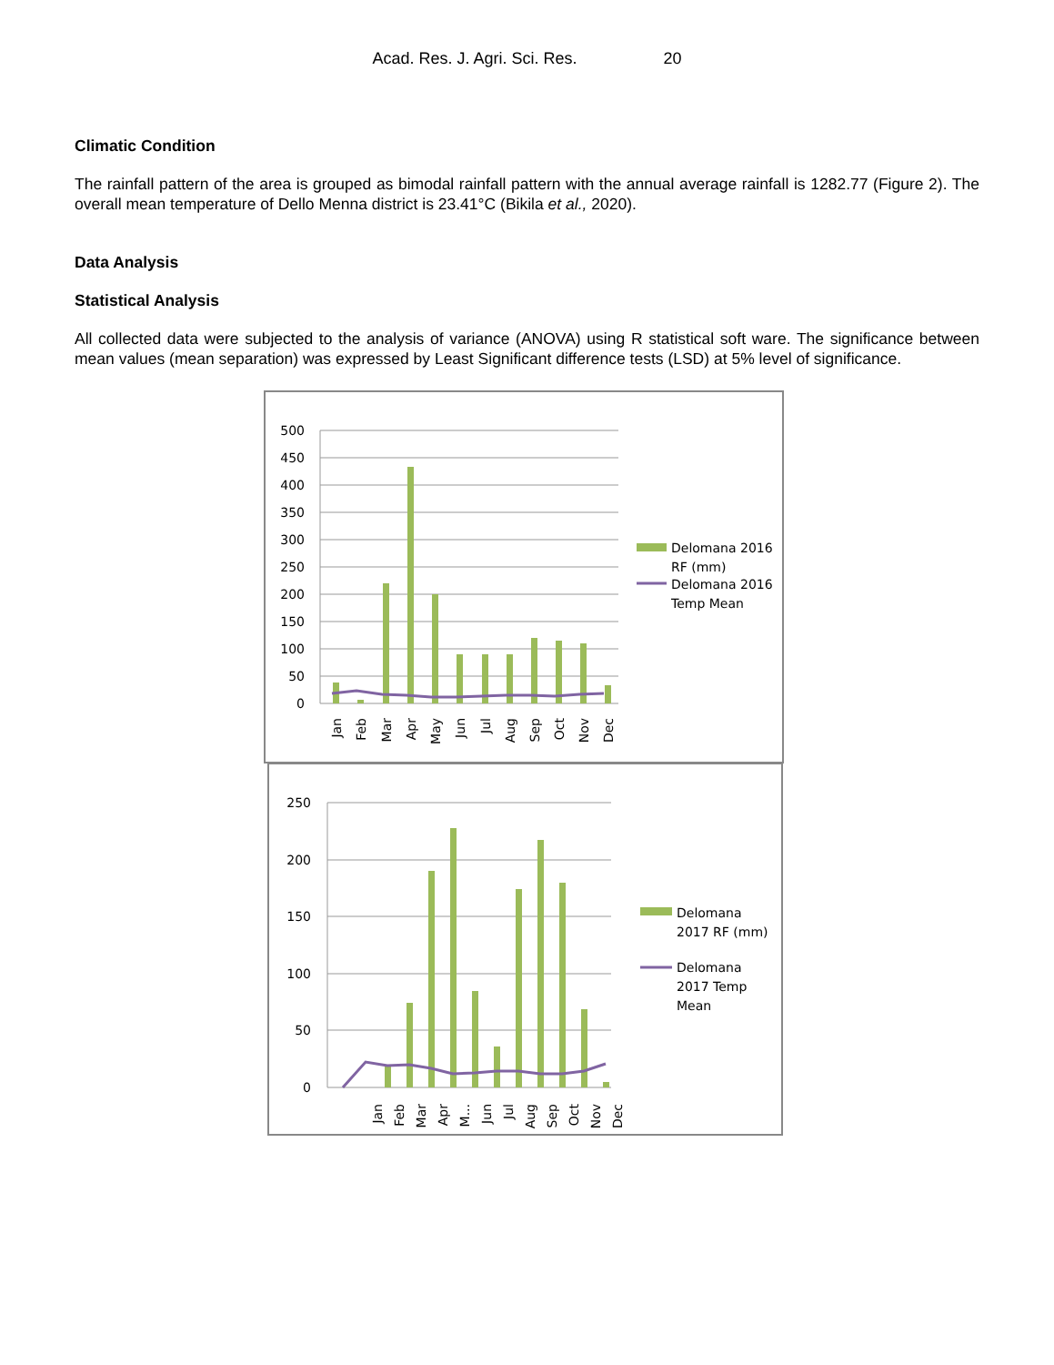Acad. Res. J. Agri. Sci. Res. 20
Climatic Condition
The rainfall pattern of the area is grouped as bimodal rainfall pattern with the annual average rainfall is 1282.77 (Figure 2). The overall mean temperature of Dello Menna district is 23.41°C (Bikila et al., 2020).
Data Analysis
Statistical Analysis
All collected data were subjected to the analysis of variance (ANOVA) using R statistical soft ware. The significance between mean values (mean separation) was expressed by Least Significant difference tests (LSD) at 5% level of significance.
500
450
400
350
300
250
200
150
100
50
0
Jan
Feb
Mar
Apr
May
Jun
Jul
Aug
Sep
Oct
Nov
Dec
Delomana 2016
RF (mm)
Delomana 2016
Temp Mean
250
200
150
100
50
0
Jan
Feb
Mar
Apr
M...
Jun
Jul
Aug
Sep
Oct
Nov
Dec
Delomana
2017 RF (mm)
Delomana
2017 Temp
Mean